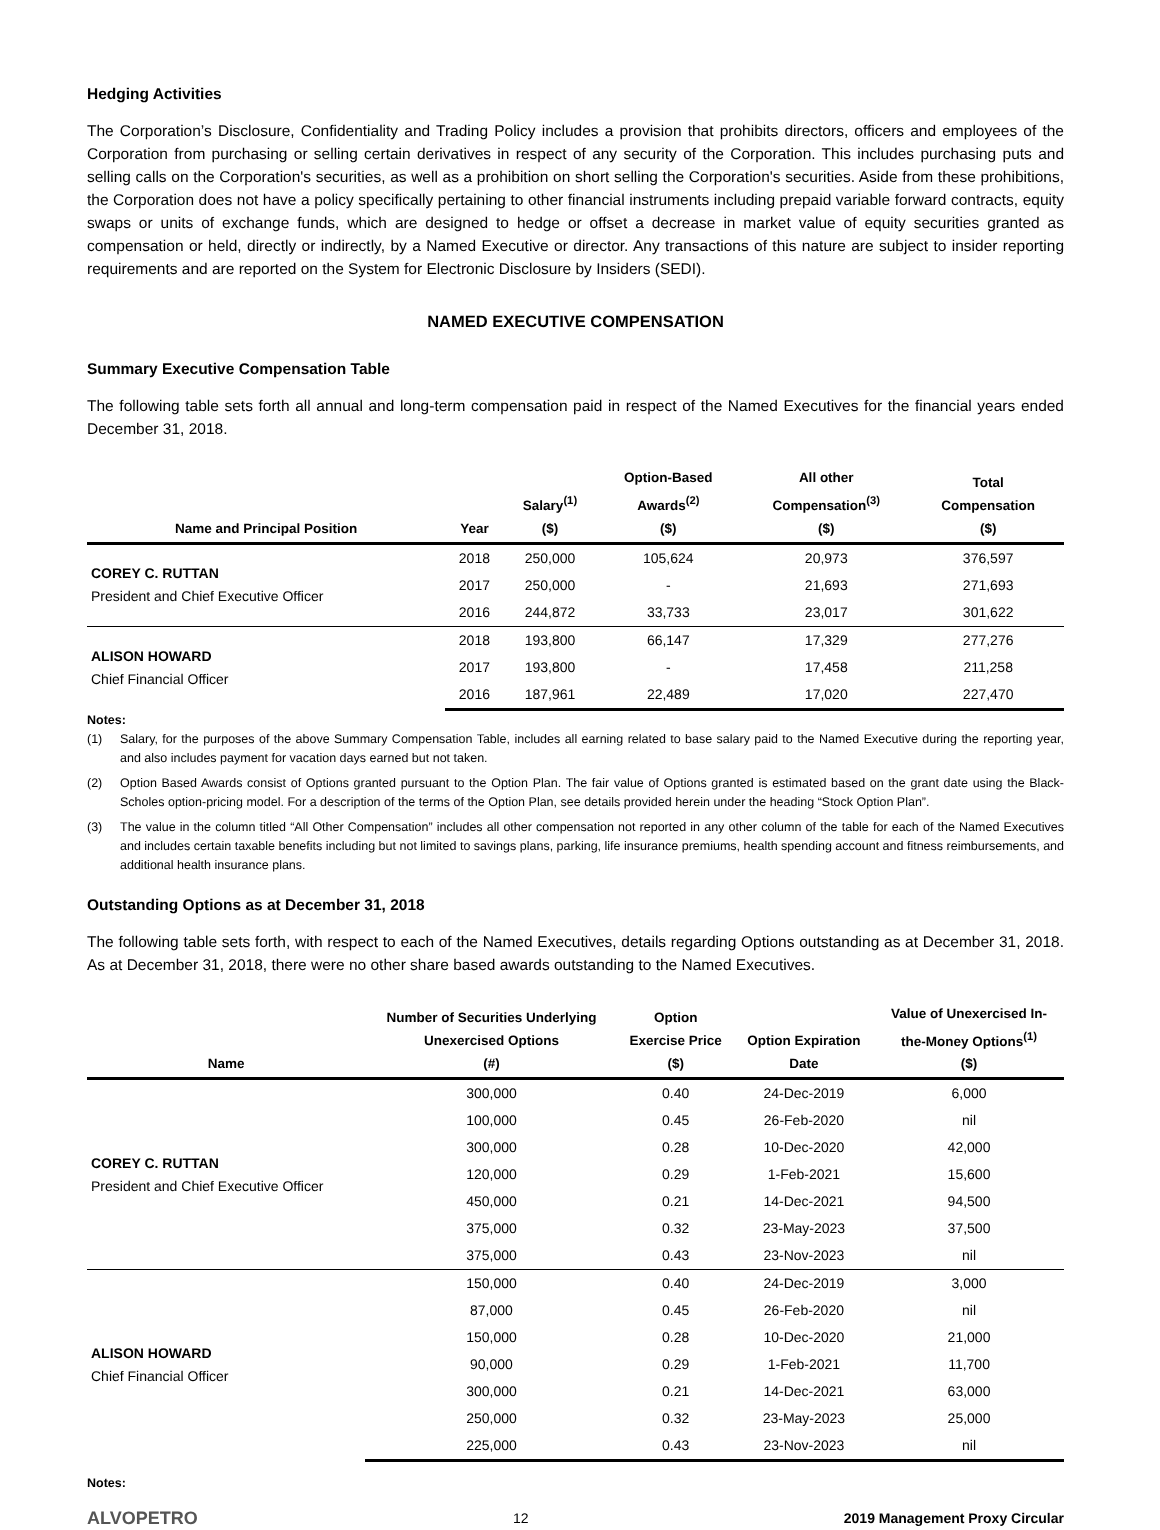Hedging Activities
The Corporation’s Disclosure, Confidentiality and Trading Policy includes a provision that prohibits directors, officers and employees of the Corporation from purchasing or selling certain derivatives in respect of any security of the Corporation. This includes purchasing puts and selling calls on the Corporation's securities, as well as a prohibition on short selling the Corporation's securities. Aside from these prohibitions, the Corporation does not have a policy specifically pertaining to other financial instruments including prepaid variable forward contracts, equity swaps or units of exchange funds, which are designed to hedge or offset a decrease in market value of equity securities granted as compensation or held, directly or indirectly, by a Named Executive or director. Any transactions of this nature are subject to insider reporting requirements and are reported on the System for Electronic Disclosure by Insiders (SEDI).
NAMED EXECUTIVE COMPENSATION
Summary Executive Compensation Table
The following table sets forth all annual and long-term compensation paid in respect of the Named Executives for the financial years ended December 31, 2018.
| Name and Principal Position | Year | Salary<sup>(1)</sup> ($) | Option-Based Awards<sup>(2)</sup> ($) | All other Compensation<sup>(3)</sup> ($) | Total Compensation ($) |
| --- | --- | --- | --- | --- | --- |
| COREY C. RUTTAN President and Chief Executive Officer | 2018 | 250,000 | 105,624 | 20,973 | 376,597 |
| | 2017 | 250,000 | - | 21,693 | 271,693 |
| | 2016 | 244,872 | 33,733 | 23,017 | 301,622 |
| ALISON HOWARD Chief Financial Officer | 2018 | 193,800 | 66,147 | 17,329 | 277,276 |
| | 2017 | 193,800 | - | 17,458 | 211,258 |
| | 2016 | 187,961 | 22,489 | 17,020 | 227,470 |
Notes:
(1) Salary, for the purposes of the above Summary Compensation Table, includes all earning related to base salary paid to the Named Executive during the reporting year, and also includes payment for vacation days earned but not taken.
(2) Option Based Awards consist of Options granted pursuant to the Option Plan. The fair value of Options granted is estimated based on the grant date using the Black-Scholes option-pricing model. For a description of the terms of the Option Plan, see details provided herein under the heading “Stock Option Plan”.
(3) The value in the column titled “All Other Compensation” includes all other compensation not reported in any other column of the table for each of the Named Executives and includes certain taxable benefits including but not limited to savings plans, parking, life insurance premiums, health spending account and fitness reimbursements, and additional health insurance plans.
Outstanding Options as at December 31, 2018
The following table sets forth, with respect to each of the Named Executives, details regarding Options outstanding as at December 31, 2018. As at December 31, 2018, there were no other share based awards outstanding to the Named Executives.
| Name | Number of Securities Underlying Unexercised Options (#) | Option Exercise Price ($) | Option Expiration Date | Value of Unexercised In- the-Money Options<sup>(1)</sup> ($) |
| --- | --- | --- | --- | --- |
| COREY C. RUTTAN President and Chief Executive Officer | 300,000 | 0.40 | 24-Dec-2019 | 6,000 |
| | 100,000 | 0.45 | 26-Feb-2020 | nil |
| | 300,000 | 0.28 | 10-Dec-2020 | 42,000 |
| | 120,000 | 0.29 | 1-Feb-2021 | 15,600 |
| | 450,000 | 0.21 | 14-Dec-2021 | 94,500 |
| | 375,000 | 0.32 | 23-May-2023 | 37,500 |
| | 375,000 | 0.43 | 23-Nov-2023 | nil |
| ALISON HOWARD Chief Financial Officer | 150,000 | 0.40 | 24-Dec-2019 | 3,000 |
| | 87,000 | 0.45 | 26-Feb-2020 | nil |
| | 150,000 | 0.28 | 10-Dec-2020 | 21,000 |
| | 90,000 | 0.29 | 1-Feb-2021 | 11,700 |
| | 300,000 | 0.21 | 14-Dec-2021 | 63,000 |
| | 250,000 | 0.32 | 23-May-2023 | 25,000 |
| | 225,000 | 0.43 | 23-Nov-2023 | nil |
Notes:
ALVOPETRO 12 2019 Management Proxy Circular